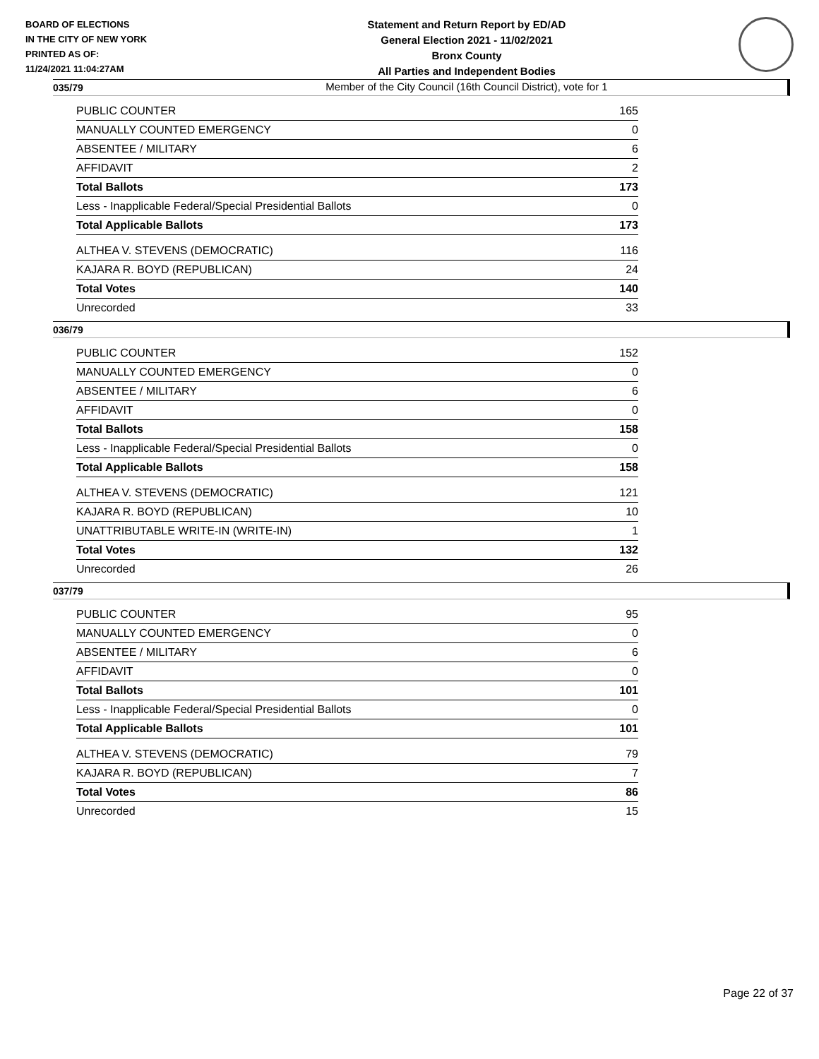BOARD OF ELECTIONS
IN THE CITY OF NEW YORK
PRINTED AS OF:
11/24/2021 11:04:27AM
Statement and Return Report by ED/AD
General Election 2021 - 11/02/2021
Bronx County
All Parties and Independent Bodies
Member of the City Council (16th Council District), vote for 1
035/79
| PUBLIC COUNTER | 165 |
| MANUALLY COUNTED EMERGENCY | 0 |
| ABSENTEE / MILITARY | 6 |
| AFFIDAVIT | 2 |
| Total Ballots | 173 |
| Less - Inapplicable Federal/Special Presidential Ballots | 0 |
| Total Applicable Ballots | 173 |
| ALTHEA V. STEVENS (DEMOCRATIC) | 116 |
| KAJARA R. BOYD (REPUBLICAN) | 24 |
| Total Votes | 140 |
| Unrecorded | 33 |
036/79
| PUBLIC COUNTER | 152 |
| MANUALLY COUNTED EMERGENCY | 0 |
| ABSENTEE / MILITARY | 6 |
| AFFIDAVIT | 0 |
| Total Ballots | 158 |
| Less - Inapplicable Federal/Special Presidential Ballots | 0 |
| Total Applicable Ballots | 158 |
| ALTHEA V. STEVENS (DEMOCRATIC) | 121 |
| KAJARA R. BOYD (REPUBLICAN) | 10 |
| UNATTRIBUTABLE WRITE-IN (WRITE-IN) | 1 |
| Total Votes | 132 |
| Unrecorded | 26 |
037/79
| PUBLIC COUNTER | 95 |
| MANUALLY COUNTED EMERGENCY | 0 |
| ABSENTEE / MILITARY | 6 |
| AFFIDAVIT | 0 |
| Total Ballots | 101 |
| Less - Inapplicable Federal/Special Presidential Ballots | 0 |
| Total Applicable Ballots | 101 |
| ALTHEA V. STEVENS (DEMOCRATIC) | 79 |
| KAJARA R. BOYD (REPUBLICAN) | 7 |
| Total Votes | 86 |
| Unrecorded | 15 |
Page 22 of 37